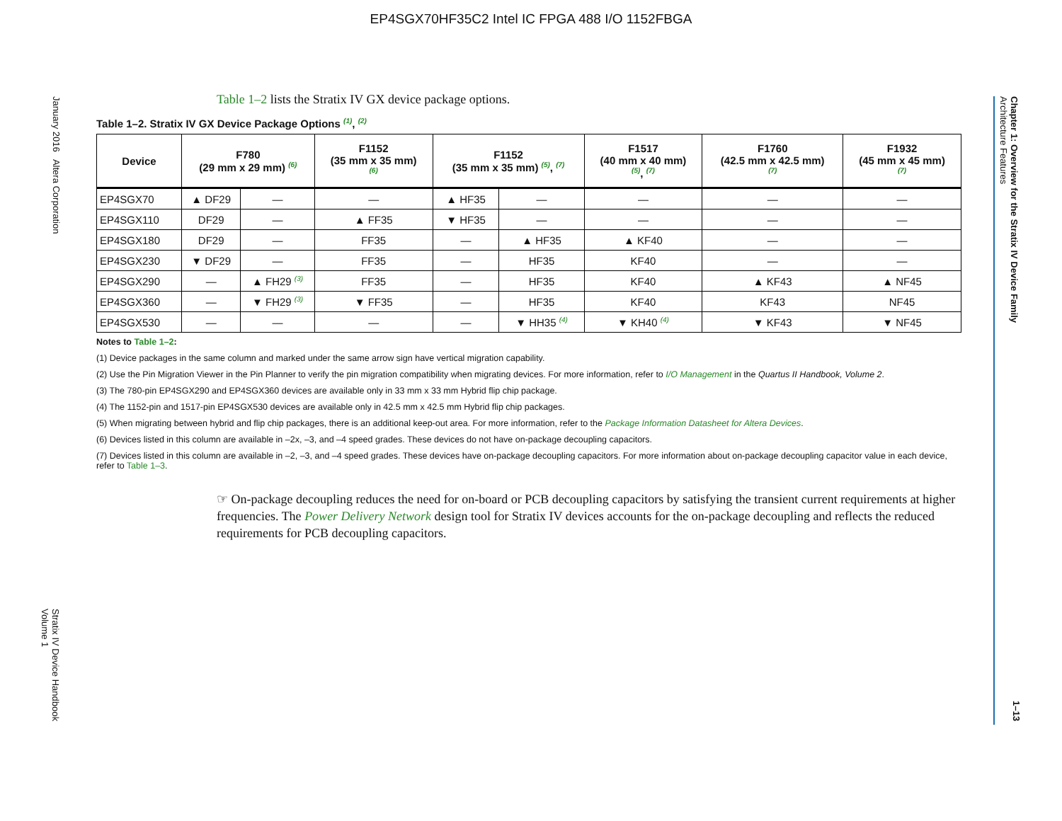EP4SGX70HF35C2 Intel IC FPGA 488 I/O 1152FBGA
January 2016 Altera Corporation
Stratix IV Device Handbook
Volume 1
Chapter 1: Overview for the Stratix IV Device Family
Architecture Features
1–13
Table 1–2 lists the Stratix IV GX device package options.
Table 1–2. Stratix IV GX Device Package Options <sup>(1)</sup>, <sup>(2)</sup>
| Device | F780 (29 mm x 29 mm) <sup>(6)</sup> | | F1152 (35 mm x 35 mm) <sup>(6)</sup> | F1152 (35 mm x 35 mm) <sup>(5)</sup>, <sup>(7)</sup> | | F1517 (40 mm x 40 mm) <sup>(5)</sup>, <sup>(7)</sup> | F1760 (42.5 mm x 42.5 mm) <sup>(7)</sup> | F1932 (45 mm x 45 mm) <sup>(7)</sup> |
| --- | --- | --- | --- | --- | --- | --- | --- | --- |
| EP4SGX70 | ▲ DF29 | — | — | ▲ HF35 | — | — | — | — |
| EP4SGX110 | DF29 | — | ▲ FF35 | ▼ HF35 | — | — | — | — |
| EP4SGX180 | DF29 | — | FF35 | — | ▲ HF35 | ▲ KF40 | — | — |
| EP4SGX230 | ▼ DF29 | — | FF35 | — | HF35 | KF40 | — | — |
| EP4SGX290 | — | ▲ FH29 <sup>(3)</sup> | FF35 | — | HF35 | KF40 | ▲ KF43 | ▲ NF45 |
| EP4SGX360 | — | ▼ FH29 <sup>(3)</sup> | ▼ FF35 | — | HF35 | KF40 | KF43 | NF45 |
| EP4SGX530 | — | — | — | — | ▼ HH35 <sup>(4)</sup> | ▼ KH40 <sup>(4)</sup> | ▼ KF43 | ▼ NF45 |
Notes to Table 1–2:
(1) Device packages in the same column and marked under the same arrow sign have vertical migration capability.
(2) Use the Pin Migration Viewer in the Pin Planner to verify the pin migration compatibility when migrating devices. For more information, refer to I/O Management in the Quartus II Handbook, Volume 2.
(3) The 780-pin EP4SGX290 and EP4SGX360 devices are available only in 33 mm x 33 mm Hybrid flip chip package.
(4) The 1152-pin and 1517-pin EP4SGX530 devices are available only in 42.5 mm x 42.5 mm Hybrid flip chip packages.
(5) When migrating between hybrid and flip chip packages, there is an additional keep-out area. For more information, refer to the Package Information Datasheet for Altera Devices.
(6) Devices listed in this column are available in –2x, –3, and –4 speed grades. These devices do not have on-package decoupling capacitors.
(7) Devices listed in this column are available in –2, –3, and –4 speed grades. These devices have on-package decoupling capacitors. For more information about on-package decoupling capacitor value in each device, refer to Table 1–3.
☞ On-package decoupling reduces the need for on-board or PCB decoupling capacitors by satisfying the transient current requirements at higher frequencies. The Power Delivery Network design tool for Stratix IV devices accounts for the on-package decoupling and reflects the reduced requirements for PCB decoupling capacitors.